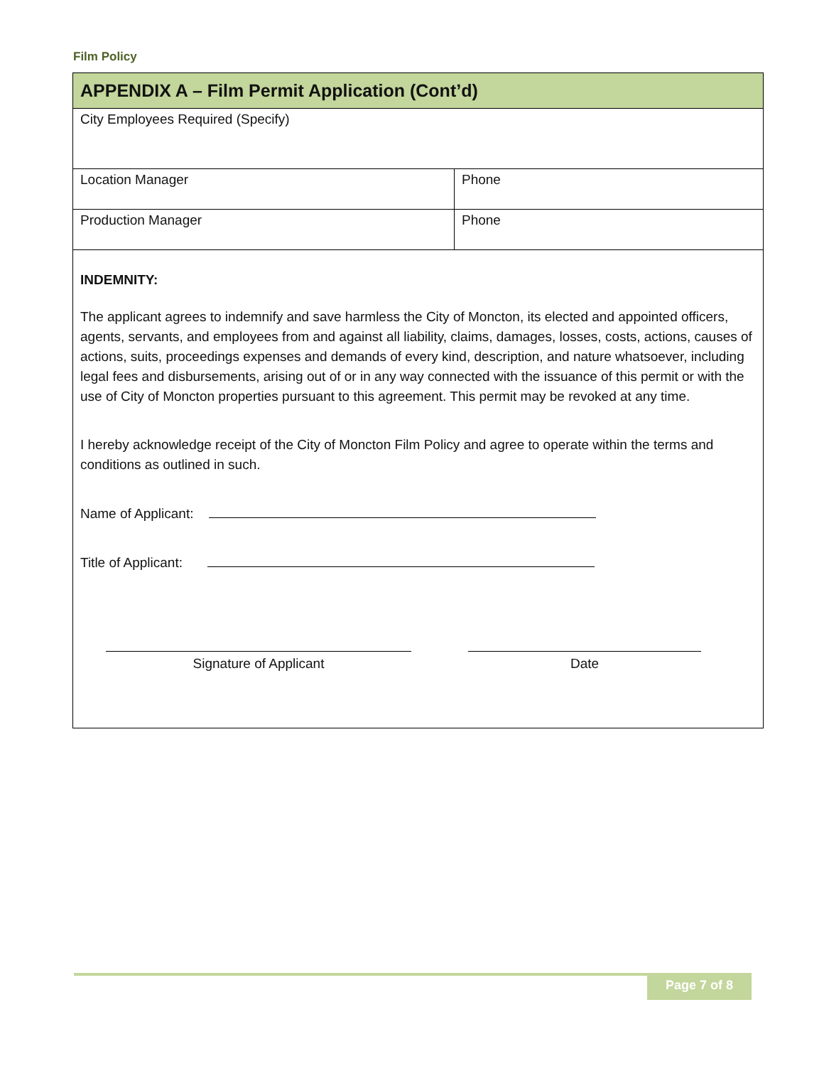Film Policy
| APPENDIX A – Film Permit Application (Cont’d) | |
| --- | --- |
| City Employees Required (Specify) | |
| Location Manager | Phone |
| Production Manager | Phone |
| INDEMNITY: The applicant agrees to indemnify and save harmless the City of Moncton, its elected and appointed officers, agents, servants, and employees from and against all liability, claims, damages, losses, costs, actions, causes of actions, suits, proceedings expenses and demands of every kind, description, and nature whatsoever, including legal fees and disbursements, arising out of or in any way connected with the issuance of this permit or with the use of City of Moncton properties pursuant to this agreement. This permit may be revoked at any time. I hereby acknowledge receipt of the City of Moncton Film Policy and agree to operate within the terms and conditions as outlined in such. Name of Applicant: Title of Applicant: Signature of Applicant Date | |
Page 7 of 8